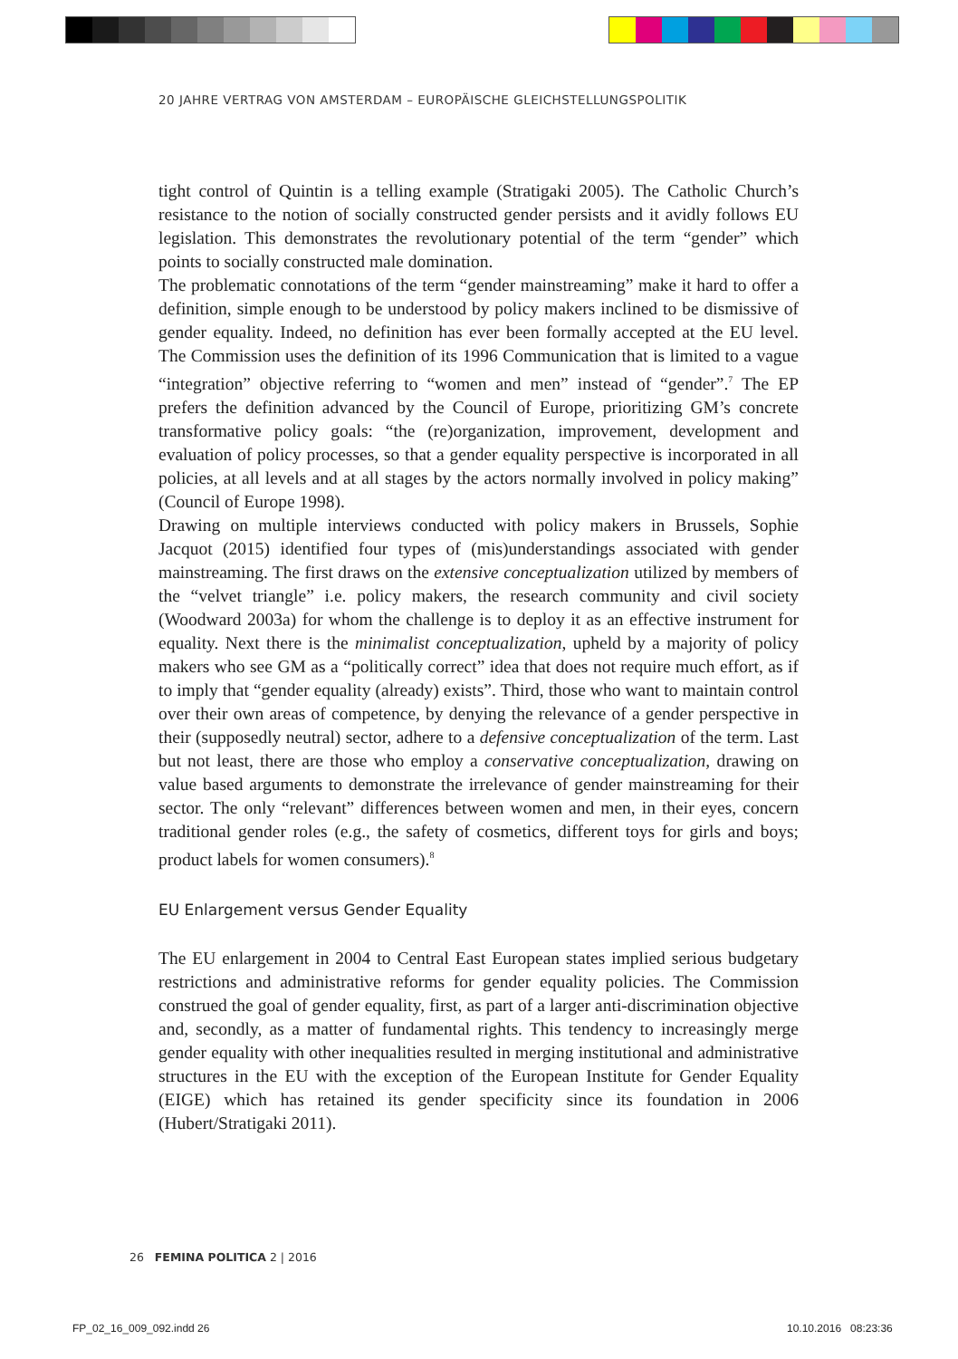20 JAHRE VERTRAG VON AMSTERDAM – EUROPÄISCHE GLEICHSTELLUNGSPOLITIK
tight control of Quintin is a telling example (Stratigaki 2005). The Catholic Church’s resistance to the notion of socially constructed gender persists and it avidly follows EU legislation. This demonstrates the revolutionary potential of the term “gender” which points to socially constructed male domination.
The problematic connotations of the term “gender mainstreaming” make it hard to offer a definition, simple enough to be understood by policy makers inclined to be dismissive of gender equality. Indeed, no definition has ever been formally accepted at the EU level. The Commission uses the definition of its 1996 Communication that is limited to a vague “integration” objective referring to “women and men” instead of “gender”.<sup>7</sup> The EP prefers the definition advanced by the Council of Europe, prioritizing GM’s concrete transformative policy goals: “the (re)organization, improvement, development and evaluation of policy processes, so that a gender equality perspective is incorporated in all policies, at all levels and at all stages by the actors normally involved in policy making” (Council of Europe 1998).
Drawing on multiple interviews conducted with policy makers in Brussels, Sophie Jacquot (2015) identified four types of (mis)understandings associated with gender mainstreaming. The first draws on the extensive conceptualization utilized by members of the “velvet triangle” i.e. policy makers, the research community and civil society (Woodward 2003a) for whom the challenge is to deploy it as an effective instrument for equality. Next there is the minimalist conceptualization, upheld by a majority of policy makers who see GM as a “politically correct” idea that does not require much effort, as if to imply that “gender equality (already) exists”. Third, those who want to maintain control over their own areas of competence, by denying the relevance of a gender perspective in their (supposedly neutral) sector, adhere to a defensive conceptualization of the term. Last but not least, there are those who employ a conservative conceptualization, drawing on value based arguments to demonstrate the irrelevance of gender mainstreaming for their sector. The only “relevant” differences between women and men, in their eyes, concern traditional gender roles (e.g., the safety of cosmetics, different toys for girls and boys; product labels for women consumers).<sup>8</sup>
EU Enlargement versus Gender Equality
The EU enlargement in 2004 to Central East European states implied serious budgetary restrictions and administrative reforms for gender equality policies. The Commission construed the goal of gender equality, first, as part of a larger anti-discrimination objective and, secondly, as a matter of fundamental rights. This tendency to increasingly merge gender equality with other inequalities resulted in merging institutional and administrative structures in the EU with the exception of the European Institute for Gender Equality (EIGE) which has retained its gender specificity since its foundation in 2006 (Hubert/Stratigaki 2011).
26 FEMINA POLITICA 2 | 2016
FP_02_16_009_092.indd 26 10.10.2016 08:23:36